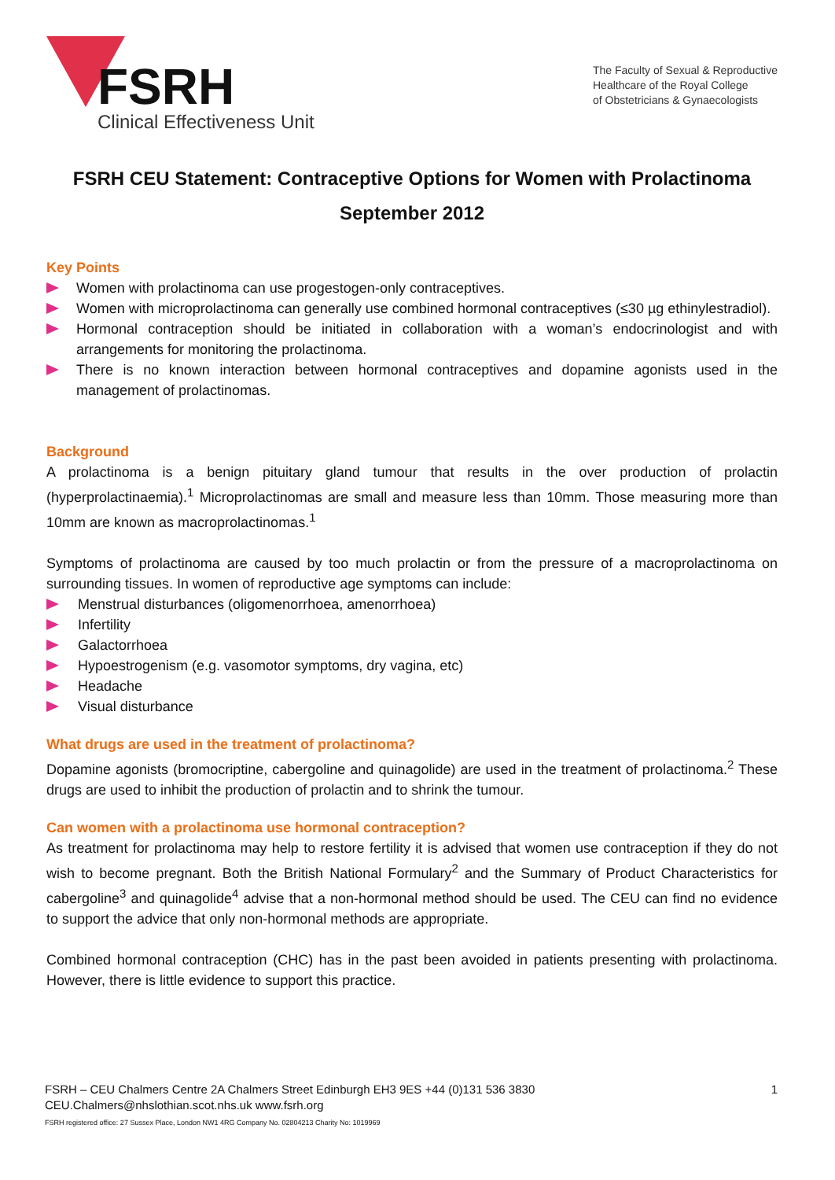FSRH
Clinical Effectiveness Unit
The Faculty of Sexual & Reproductive
Healthcare of the Royal College
of Obstetricians & Gynaecologists
FSRH CEU Statement: Contraceptive Options for Women with Prolactinoma
September 2012
Key Points
Women with prolactinoma can use progestogen-only contraceptives.
Women with microprolactinoma can generally use combined hormonal contraceptives (≤30 µg ethinylestradiol).
Hormonal contraception should be initiated in collaboration with a woman’s endocrinologist and with arrangements for monitoring the prolactinoma.
There is no known interaction between hormonal contraceptives and dopamine agonists used in the management of prolactinomas.
Background
A prolactinoma is a benign pituitary gland tumour that results in the over production of prolactin (hyperprolactinaemia).<sup>1</sup> Microprolactinomas are small and measure less than 10mm. Those measuring more than 10mm are known as macroprolactinomas.<sup>1</sup>
Symptoms of prolactinoma are caused by too much prolactin or from the pressure of a macroprolactinoma on surrounding tissues. In women of reproductive age symptoms can include:
Menstrual disturbances (oligomenorrhoea, amenorrhoea)
Infertility
Galactorrhoea
Hypoestrogenism (e.g. vasomotor symptoms, dry vagina, etc)
Headache
Visual disturbance
What drugs are used in the treatment of prolactinoma?
Dopamine agonists (bromocriptine, cabergoline and quinagolide) are used in the treatment of prolactinoma.<sup>2</sup> These drugs are used to inhibit the production of prolactin and to shrink the tumour.
Can women with a prolactinoma use hormonal contraception?
As treatment for prolactinoma may help to restore fertility it is advised that women use contraception if they do not wish to become pregnant. Both the British National Formulary<sup>2</sup> and the Summary of Product Characteristics for cabergoline<sup>3</sup> and quinagolide<sup>4</sup> advise that a non-hormonal method should be used. The CEU can find no evidence to support the advice that only non-hormonal methods are appropriate.
Combined hormonal contraception (CHC) has in the past been avoided in patients presenting with prolactinoma. However, there is little evidence to support this practice.
1 FSRH – CEU Chalmers Centre 2A Chalmers Street Edinburgh EH3 9ES +44 (0)131 536 3830
CEU.Chalmers@nhslothian.scot.nhs.uk www.fsrh.org
FSRH registered office: 27 Sussex Place, London NW1 4RG Company No. 02804213 Charity No: 1019969